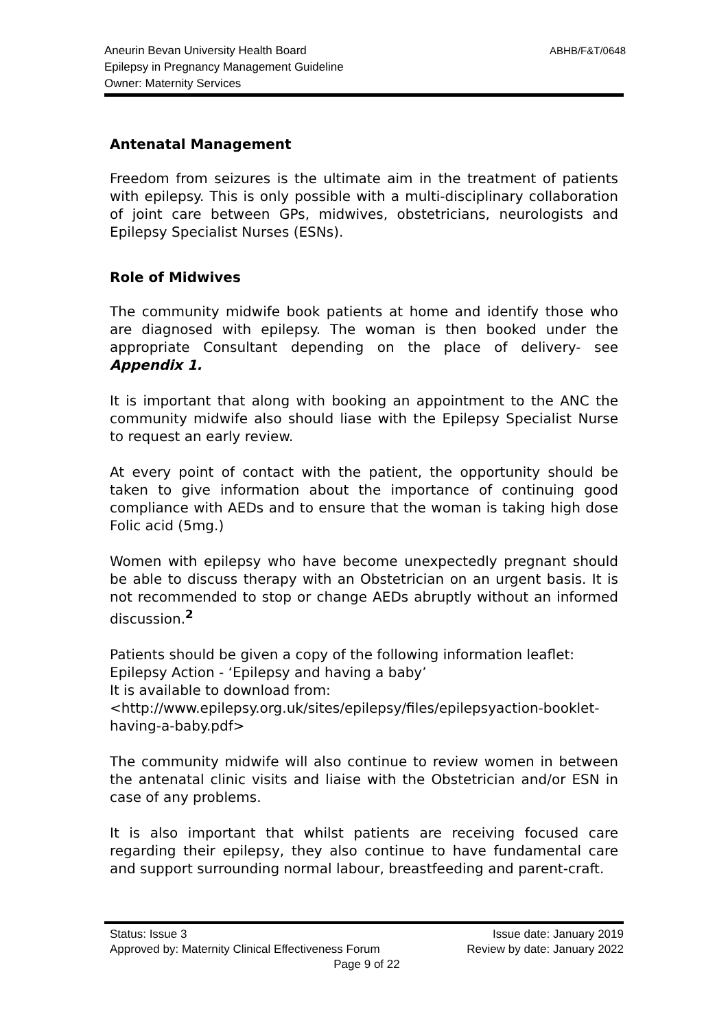Aneurin Bevan University Health Board
Epilepsy in Pregnancy Management Guideline
Owner: Maternity Services
ABHB/F&T/0648
Antenatal Management
Freedom from seizures is the ultimate aim in the treatment of patients with epilepsy. This is only possible with a multi-disciplinary collaboration of joint care between GPs, midwives, obstetricians, neurologists and Epilepsy Specialist Nurses (ESNs).
Role of Midwives
The community midwife book patients at home and identify those who are diagnosed with epilepsy. The woman is then booked under the appropriate Consultant depending on the place of delivery- see Appendix 1.
It is important that along with booking an appointment to the ANC the community midwife also should liase with the Epilepsy Specialist Nurse to request an early review.
At every point of contact with the patient, the opportunity should be taken to give information about the importance of continuing good compliance with AEDs and to ensure that the woman is taking high dose Folic acid (5mg.)
Women with epilepsy who have become unexpectedly pregnant should be able to discuss therapy with an Obstetrician on an urgent basis. It is not recommended to stop or change AEDs abruptly without an informed discussion.<sup>2</sup>
Patients should be given a copy of the following information leaflet: Epilepsy Action - ‘Epilepsy and having a baby’
It is available to download from:
<http://www.epilepsy.org.uk/sites/epilepsy/files/epilepsyaction-booklet-having-a-baby.pdf>
The community midwife will also continue to review women in between the antenatal clinic visits and liaise with the Obstetrician and/or ESN in case of any problems.
It is also important that whilst patients are receiving focused care regarding their epilepsy, they also continue to have fundamental care and support surrounding normal labour, breastfeeding and parent-craft.
Status: Issue 3 Issue date: January 2019
Approved by: Maternity Clinical Effectiveness Forum Review by date: January 2022
Page 9 of 22